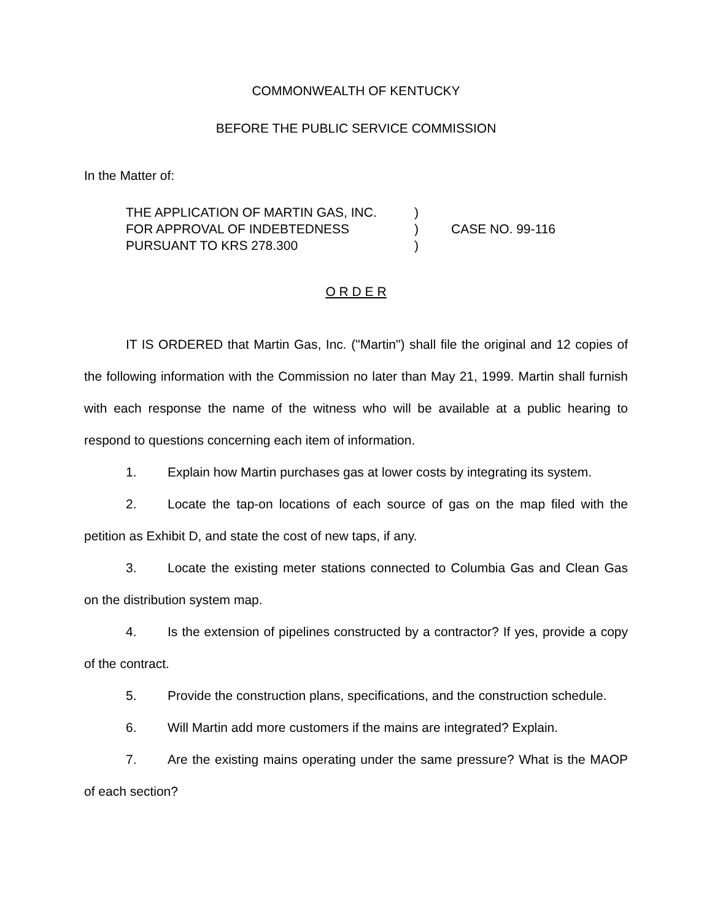COMMONWEALTH OF KENTUCKY
BEFORE THE PUBLIC SERVICE COMMISSION
In the Matter of:
THE APPLICATION OF MARTIN GAS, INC.
FOR APPROVAL OF INDEBTEDNESS
PURSUANT TO KRS 278.300
)
)
)
CASE NO. 99-116
O R D E R
IT IS ORDERED that Martin Gas, Inc. ("Martin") shall file the original and 12 copies of the following information with the Commission no later than May 21, 1999. Martin shall furnish with each response the name of the witness who will be available at a public hearing to respond to questions concerning each item of information.
1. Explain how Martin purchases gas at lower costs by integrating its system.
2. Locate the tap-on locations of each source of gas on the map filed with the petition as Exhibit D, and state the cost of new taps, if any.
3. Locate the existing meter stations connected to Columbia Gas and Clean Gas on the distribution system map.
4. Is the extension of pipelines constructed by a contractor? If yes, provide a copy of the contract.
5. Provide the construction plans, specifications, and the construction schedule.
6. Will Martin add more customers if the mains are integrated? Explain.
7. Are the existing mains operating under the same pressure? What is the MAOP of each section?